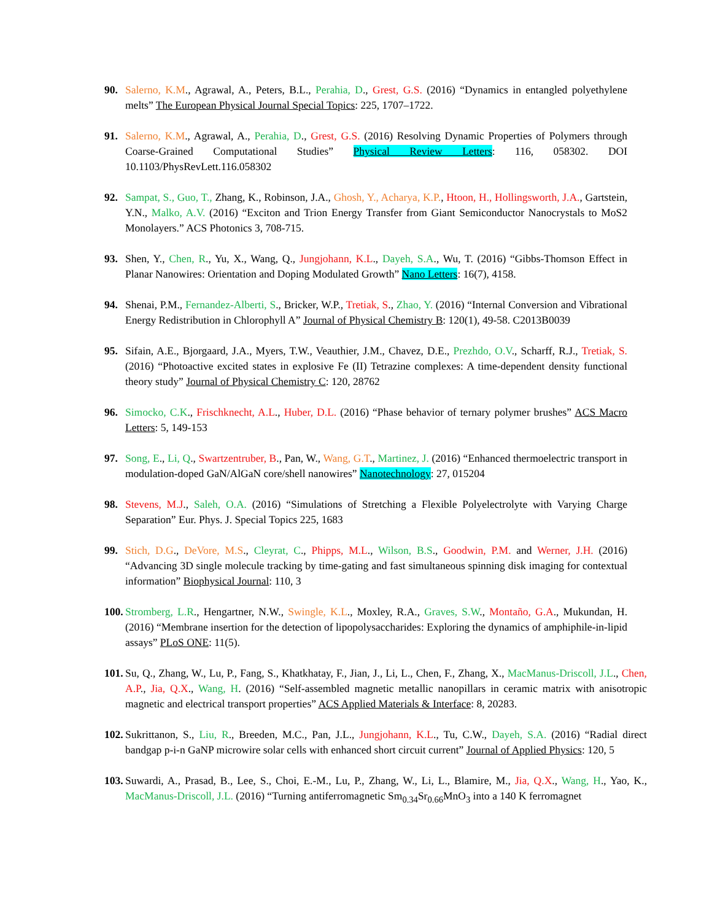90. Salerno, K.M., Agrawal, A., Peters, B.L., Perahia, D., Grest, G.S. (2016) “Dynamics in entangled polyethylene melts” The European Physical Journal Special Topics: 225, 1707–1722.
91. Salerno, K.M., Agrawal, A., Perahia, D., Grest, G.S. (2016) Resolving Dynamic Properties of Polymers through Coarse-Grained Computational Studies” Physical Review Letters: 116, 058302. DOI 10.1103/PhysRevLett.116.058302
92. Sampat, S., Guo, T., Zhang, K., Robinson, J.A., Ghosh, Y., Acharya, K.P., Htoon, H., Hollingsworth, J.A., Gartstein, Y.N., Malko, A.V. (2016) “Exciton and Trion Energy Transfer from Giant Semiconductor Nanocrystals to MoS2 Monolayers.” ACS Photonics 3, 708-715.
93. Shen, Y., Chen, R., Yu, X., Wang, Q., Jungjohann, K.L., Dayeh, S.A., Wu, T. (2016) “Gibbs-Thomson Effect in Planar Nanowires: Orientation and Doping Modulated Growth” Nano Letters: 16(7), 4158.
94. Shenai, P.M., Fernandez-Alberti, S., Bricker, W.P., Tretiak, S., Zhao, Y. (2016) “Internal Conversion and Vibrational Energy Redistribution in Chlorophyll A” Journal of Physical Chemistry B: 120(1), 49-58. C2013B0039
95. Sifain, A.E., Bjorgaard, J.A., Myers, T.W., Veauthier, J.M., Chavez, D.E., Prezhdo, O.V., Scharff, R.J., Tretiak, S. (2016) “Photoactive excited states in explosive Fe (II) Tetrazine complexes: A time-dependent density functional theory study” Journal of Physical Chemistry C: 120, 28762
96. Simocko, C.K., Frischknecht, A.L., Huber, D.L. (2016) “Phase behavior of ternary polymer brushes” ACS Macro Letters: 5, 149-153
97. Song, E., Li, Q., Swartzentruber, B., Pan, W., Wang, G.T., Martinez, J. (2016) “Enhanced thermoelectric transport in modulation-doped GaN/AlGaN core/shell nanowires” Nanotechnology: 27, 015204
98. Stevens, M.J., Saleh, O.A. (2016) “Simulations of Stretching a Flexible Polyelectrolyte with Varying Charge Separation” Eur. Phys. J. Special Topics 225, 1683
99. Stich, D.G., DeVore, M.S., Cleyrat, C., Phipps, M.L., Wilson, B.S., Goodwin, P.M. and Werner, J.H. (2016) “Advancing 3D single molecule tracking by time-gating and fast simultaneous spinning disk imaging for contextual information” Biophysical Journal: 110, 3
100.
Stromberg, L.R., Hengartner, N.W., Swingle, K.L., Moxley, R.A., Graves, S.W., Montaño, G.A., Mukundan, H. (2016) “Membrane insertion for the detection of lipopolysaccharides: Exploring the dynamics of amphiphile-in-lipid assays” PLoS ONE: 11(5).
101.
Su, Q., Zhang, W., Lu, P., Fang, S., Khatkhatay, F., Jian, J., Li, L., Chen, F., Zhang, X., MacManus-Driscoll, J.L., Chen, A.P., Jia, Q.X., Wang, H. (2016) “Self-assembled magnetic metallic nanopillars in ceramic matrix with anisotropic magnetic and electrical transport properties” ACS Applied Materials & Interface: 8, 20283.
102.
Sukrittanon, S., Liu, R., Breeden, M.C., Pan, J.L., Jungjohann, K.L., Tu, C.W., Dayeh, S.A. (2016) “Radial direct bandgap p-i-n GaNP microwire solar cells with enhanced short circuit current” Journal of Applied Physics: 120, 5
103.
Suwardi, A., Prasad, B., Lee, S., Choi, E.-M., Lu, P., Zhang, W., Li, L., Blamire, M., Jia, Q.X., Wang, H., Yao, K., MacManus-Driscoll, J.L. (2016) “Turning antiferromagnetic Sm<sub>0.34</sub>Sr<sub>0.66</sub>MnO<sub>3</sub> into a 140 K ferromagnet